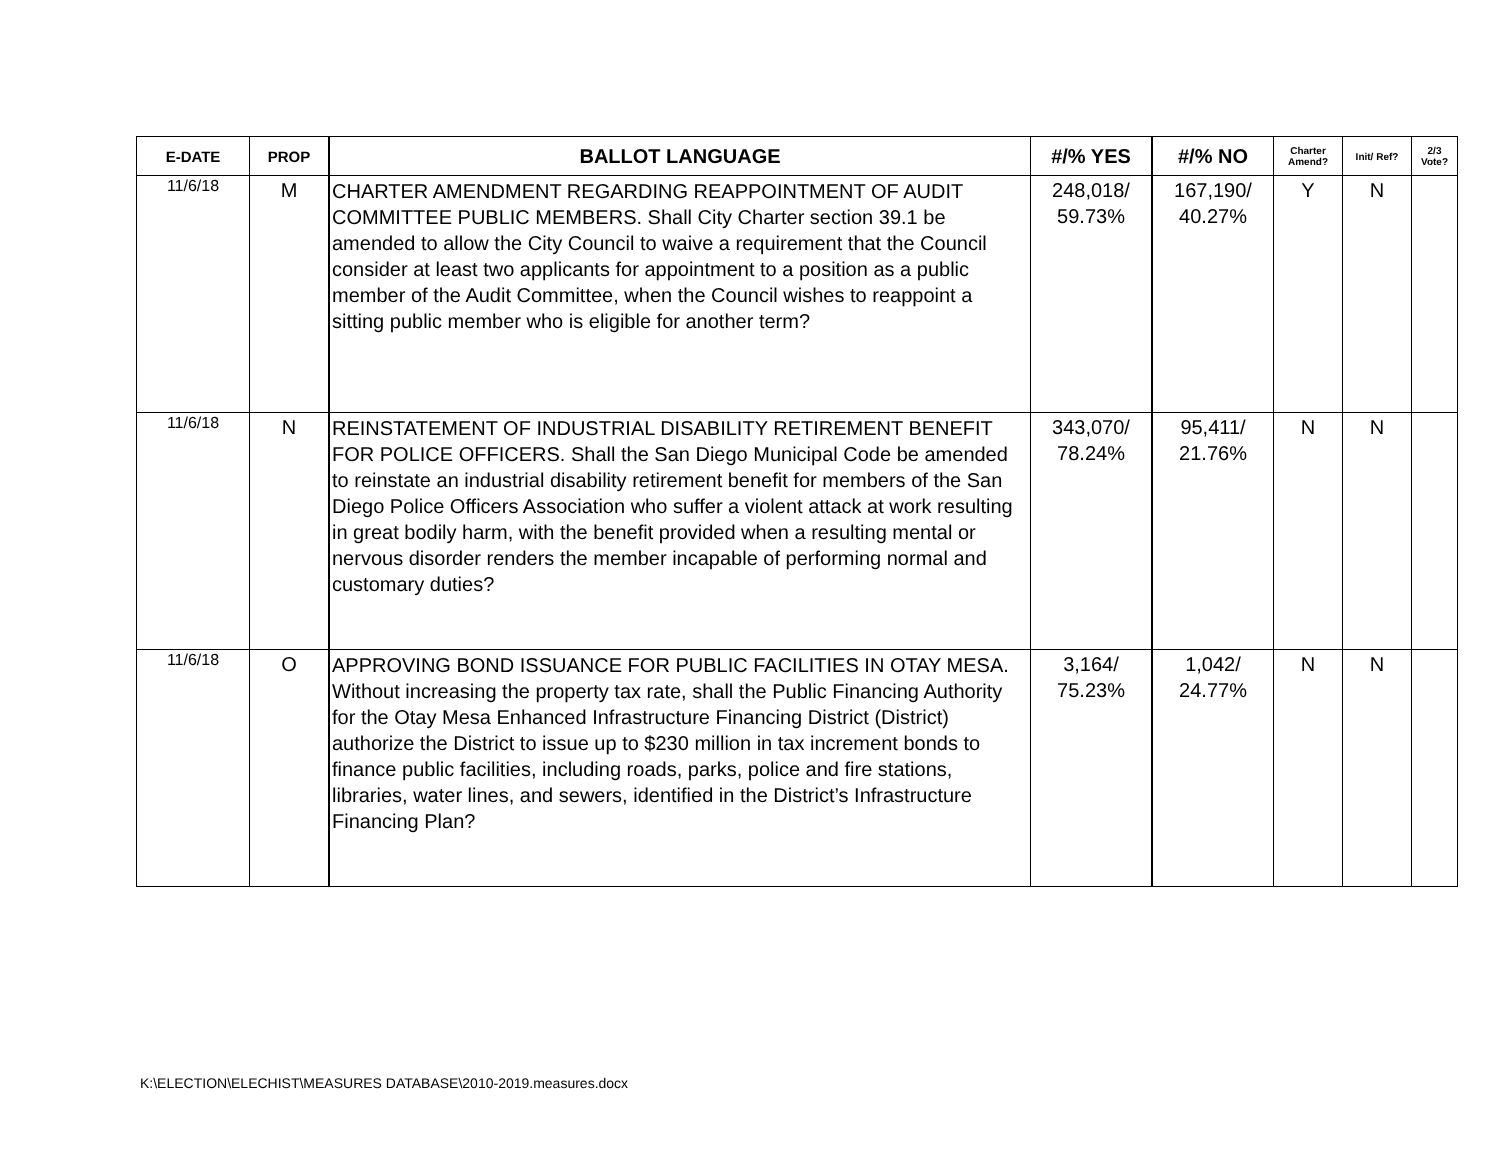| E-DATE | PROP | BALLOT LANGUAGE | #/% YES | #/% NO | Charter Amend? | Init/ Ref? | 2/3 Vote? |
| --- | --- | --- | --- | --- | --- | --- | --- |
| 11/6/18 | M | CHARTER AMENDMENT REGARDING REAPPOINTMENT OF AUDIT COMMITTEE PUBLIC MEMBERS. Shall City Charter section 39.1 be amended to allow the City Council to waive a requirement that the Council consider at least two applicants for appointment to a position as a public member of the Audit Committee, when the Council wishes to reappoint a sitting public member who is eligible for another term? | 248,018/ 59.73% | 167,190/ 40.27% | Y | N | |
| 11/6/18 | N | REINSTATEMENT OF INDUSTRIAL DISABILITY RETIREMENT BENEFIT FOR POLICE OFFICERS. Shall the San Diego Municipal Code be amended to reinstate an industrial disability retirement benefit for members of the San Diego Police Officers Association who suffer a violent attack at work resulting in great bodily harm, with the benefit provided when a resulting mental or nervous disorder renders the member incapable of performing normal and customary duties? | 343,070/ 78.24% | 95,411/ 21.76% | N | N | |
| 11/6/18 | O | APPROVING BOND ISSUANCE FOR PUBLIC FACILITIES IN OTAY MESA. Without increasing the property tax rate, shall the Public Financing Authority for the Otay Mesa Enhanced Infrastructure Financing District (District) authorize the District to issue up to $230 million in tax increment bonds to finance public facilities, including roads, parks, police and fire stations, libraries, water lines, and sewers, identified in the District’s Infrastructure Financing Plan? | 3,164/ 75.23% | 1,042/ 24.77% | N | N | |
K:\ELECTION\ELECHIST\MEASURES DATABASE\2010-2019.measures.docx